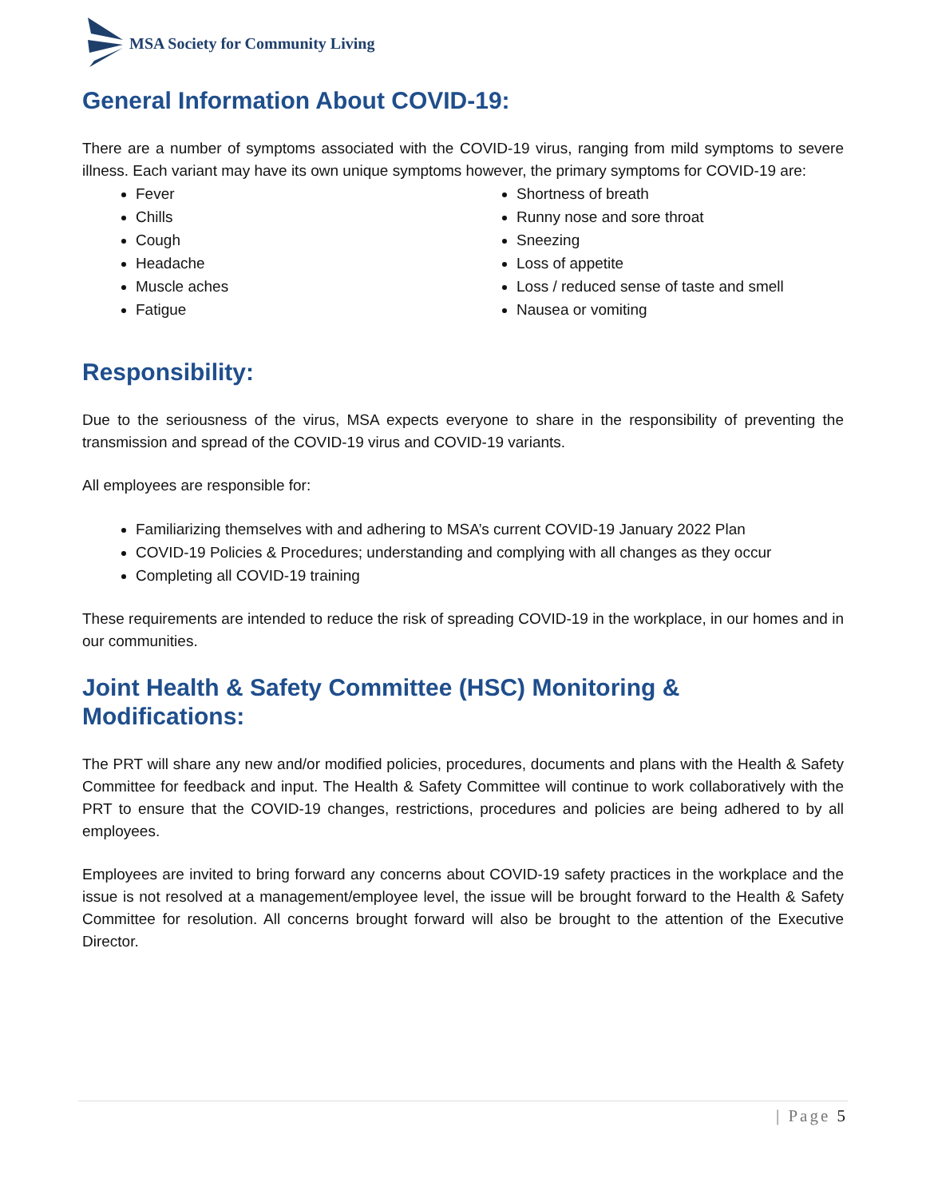MSA Society for Community Living
General Information About COVID-19:
There are a number of symptoms associated with the COVID-19 virus, ranging from mild symptoms to severe illness. Each variant may have its own unique symptoms however, the primary symptoms for COVID-19 are:
Fever
Chills
Cough
Headache
Muscle aches
Fatigue
Shortness of breath
Runny nose and sore throat
Sneezing
Loss of appetite
Loss / reduced sense of taste and smell
Nausea or vomiting
Responsibility:
Due to the seriousness of the virus, MSA expects everyone to share in the responsibility of preventing the transmission and spread of the COVID-19 virus and COVID-19 variants.
All employees are responsible for:
Familiarizing themselves with and adhering to MSA’s current COVID-19 January 2022 Plan
COVID-19 Policies & Procedures; understanding and complying with all changes as they occur
Completing all COVID-19 training
These requirements are intended to reduce the risk of spreading COVID-19 in the workplace, in our homes and in our communities.
Joint Health & Safety Committee (HSC) Monitoring & Modifications:
The PRT will share any new and/or modified policies, procedures, documents and plans with the Health & Safety Committee for feedback and input. The Health & Safety Committee will continue to work collaboratively with the PRT to ensure that the COVID-19 changes, restrictions, procedures and policies are being adhered to by all employees.
Employees are invited to bring forward any concerns about COVID-19 safety practices in the workplace and the issue is not resolved at a management/employee level, the issue will be brought forward to the Health & Safety Committee for resolution. All concerns brought forward will also be brought to the attention of the Executive Director.
| Page 5